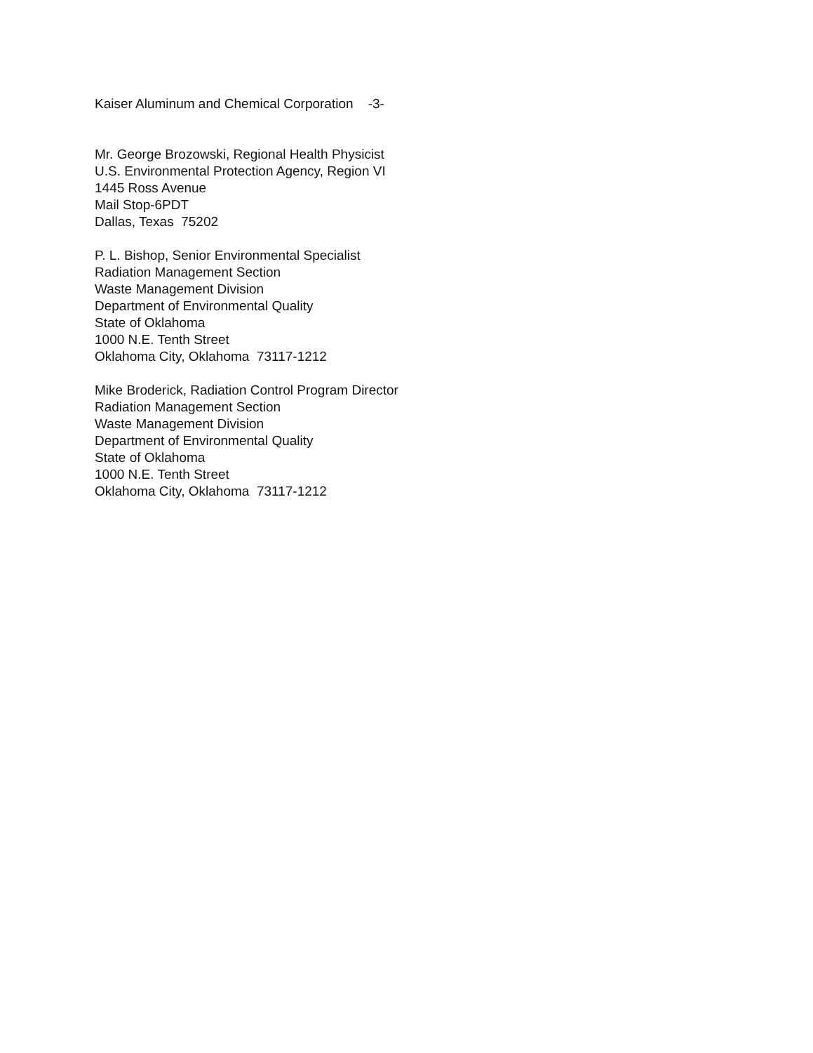Kaiser Aluminum and Chemical Corporation -3-
Mr. George Brozowski, Regional Health Physicist
U.S. Environmental Protection Agency, Region VI
1445 Ross Avenue
Mail Stop-6PDT
Dallas, Texas 75202
P. L. Bishop, Senior Environmental Specialist
Radiation Management Section
Waste Management Division
Department of Environmental Quality
State of Oklahoma
1000 N.E. Tenth Street
Oklahoma City, Oklahoma 73117-1212
Mike Broderick, Radiation Control Program Director
Radiation Management Section
Waste Management Division
Department of Environmental Quality
State of Oklahoma
1000 N.E. Tenth Street
Oklahoma City, Oklahoma 73117-1212